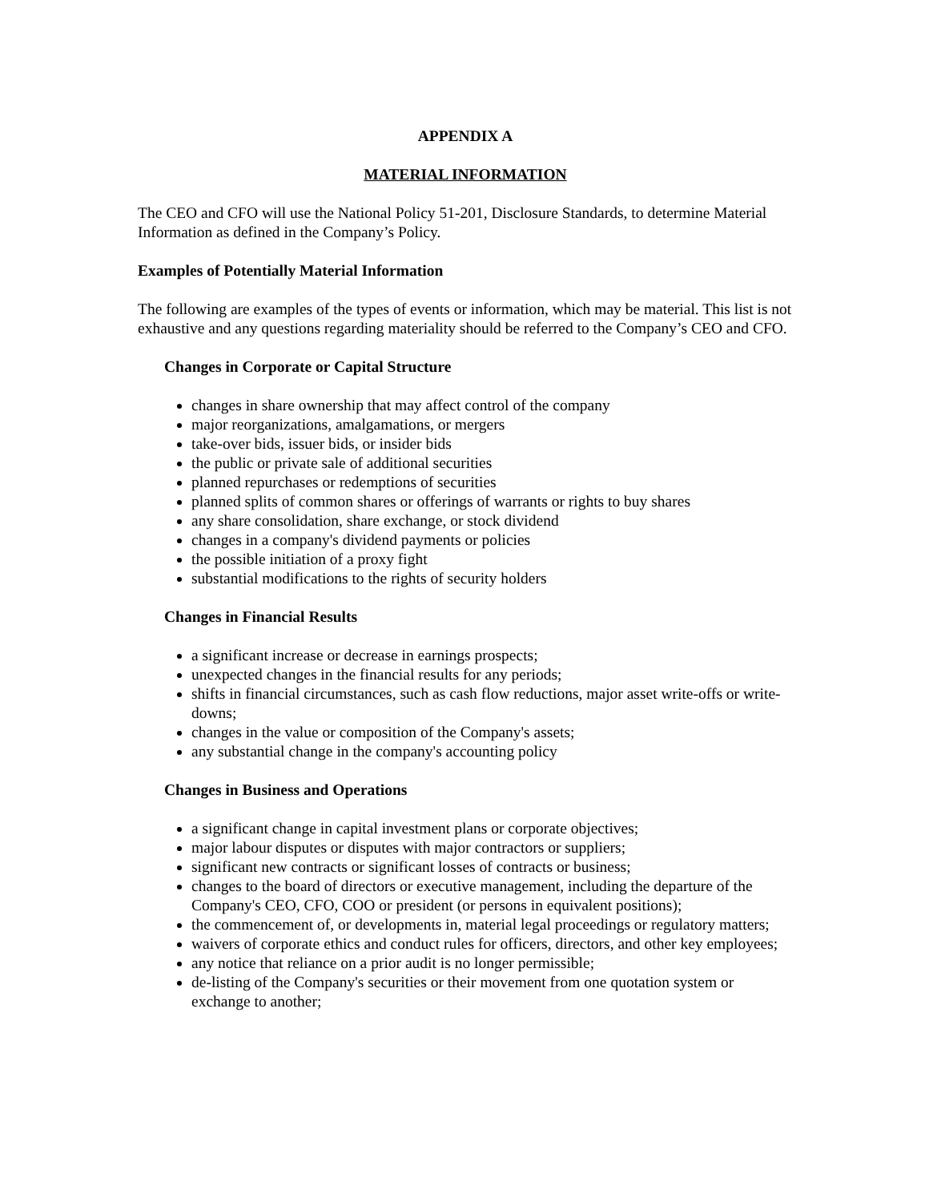APPENDIX A
MATERIAL INFORMATION
The CEO and CFO will use the National Policy 51-201, Disclosure Standards, to determine Material Information as defined in the Company’s Policy.
Examples of Potentially Material Information
The following are examples of the types of events or information, which may be material. This list is not exhaustive and any questions regarding materiality should be referred to the Company’s CEO and CFO.
Changes in Corporate or Capital Structure
changes in share ownership that may affect control of the company
major reorganizations, amalgamations, or mergers
take-over bids, issuer bids, or insider bids
the public or private sale of additional securities
planned repurchases or redemptions of securities
planned splits of common shares or offerings of warrants or rights to buy shares
any share consolidation, share exchange, or stock dividend
changes in a company's dividend payments or policies
the possible initiation of a proxy fight
substantial modifications to the rights of security holders
Changes in Financial Results
a significant increase or decrease in earnings prospects;
unexpected changes in the financial results for any periods;
shifts in financial circumstances, such as cash flow reductions, major asset write-offs or write-downs;
changes in the value or composition of the Company's assets;
any substantial change in the company's accounting policy
Changes in Business and Operations
a significant change in capital investment plans or corporate objectives;
major labour disputes or disputes with major contractors or suppliers;
significant new contracts or significant losses of contracts or business;
changes to the board of directors or executive management, including the departure of the Company's CEO, CFO, COO or president (or persons in equivalent positions);
the commencement of, or developments in, material legal proceedings or regulatory matters;
waivers of corporate ethics and conduct rules for officers, directors, and other key employees;
any notice that reliance on a prior audit is no longer permissible;
de-listing of the Company's securities or their movement from one quotation system or exchange to another;